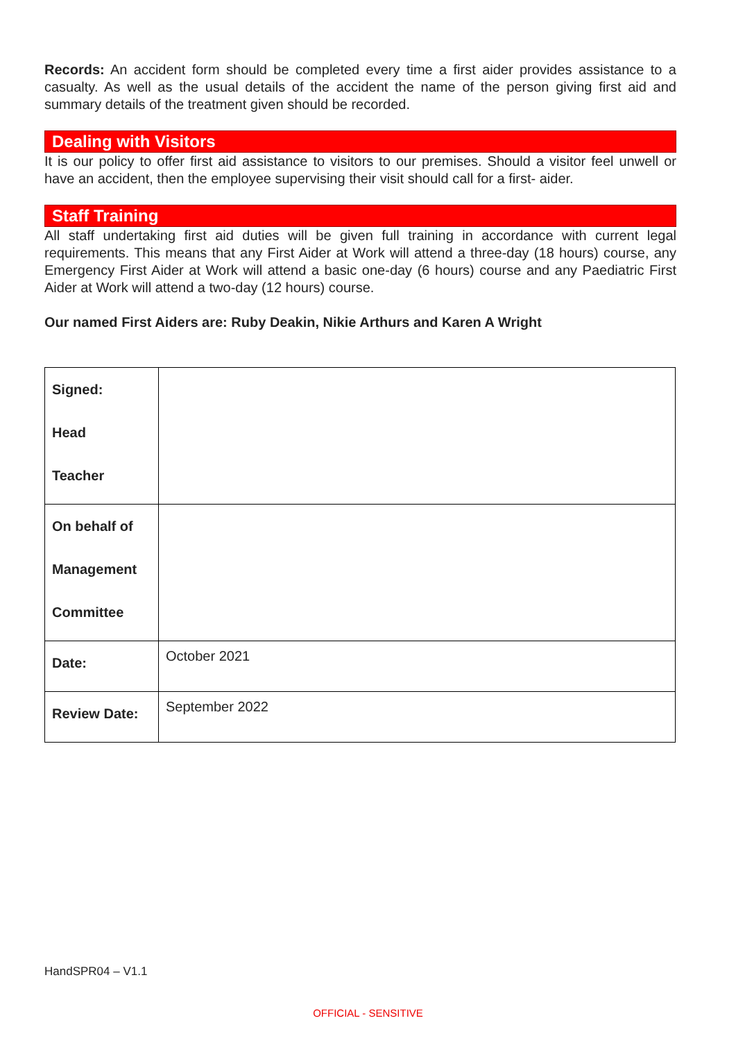Records: An accident form should be completed every time a first aider provides assistance to a casualty. As well as the usual details of the accident the name of the person giving first aid and summary details of the treatment given should be recorded.
Dealing with Visitors
It is our policy to offer first aid assistance to visitors to our premises. Should a visitor feel unwell or have an accident, then the employee supervising their visit should call for a first- aider.
Staff Training
All staff undertaking first aid duties will be given full training in accordance with current legal requirements. This means that any First Aider at Work will attend a three-day (18 hours) course, any Emergency First Aider at Work will attend a basic one-day (6 hours) course and any Paediatric First Aider at Work will attend a two-day (12 hours) course.
Our named First Aiders are: Ruby Deakin, Nikie Arthurs and Karen A Wright
| Signed: Head Teacher | |
| On behalf of Management Committee | |
| Date: | October 2021 |
| Review Date: | September 2022 |
HandSPR04 – V1.1
OFFICIAL - SENSITIVE